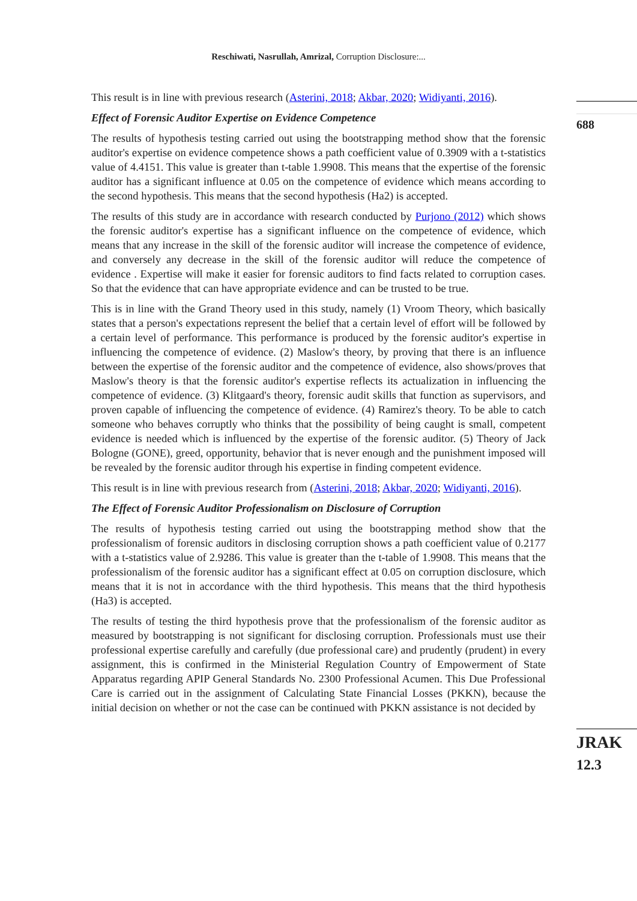Reschiwati, Nasrullah, Amrizal, Corruption Disclosure:...
688
JRAK
12.3
This result is in line with previous research (Asterini, 2018; Akbar, 2020; Widiyanti, 2016).
Effect of Forensic Auditor Expertise on Evidence Competence
The results of hypothesis testing carried out using the bootstrapping method show that the forensic auditor's expertise on evidence competence shows a path coefficient value of 0.3909 with a t-statistics value of 4.4151. This value is greater than t-table 1.9908. This means that the expertise of the forensic auditor has a significant influence at 0.05 on the competence of evidence which means according to the second hypothesis. This means that the second hypothesis (Ha2) is accepted.
The results of this study are in accordance with research conducted by Purjono (2012) which shows the forensic auditor's expertise has a significant influence on the competence of evidence, which means that any increase in the skill of the forensic auditor will increase the competence of evidence, and conversely any decrease in the skill of the forensic auditor will reduce the competence of evidence . Expertise will make it easier for forensic auditors to find facts related to corruption cases. So that the evidence that can have appropriate evidence and can be trusted to be true.
This is in line with the Grand Theory used in this study, namely (1) Vroom Theory, which basically states that a person's expectations represent the belief that a certain level of effort will be followed by a certain level of performance. This performance is produced by the forensic auditor's expertise in influencing the competence of evidence. (2) Maslow's theory, by proving that there is an influence between the expertise of the forensic auditor and the competence of evidence, also shows/proves that Maslow's theory is that the forensic auditor's expertise reflects its actualization in influencing the competence of evidence. (3) Klitgaard's theory, forensic audit skills that function as supervisors, and proven capable of influencing the competence of evidence. (4) Ramirez's theory. To be able to catch someone who behaves corruptly who thinks that the possibility of being caught is small, competent evidence is needed which is influenced by the expertise of the forensic auditor. (5) Theory of Jack Bologne (GONE), greed, opportunity, behavior that is never enough and the punishment imposed will be revealed by the forensic auditor through his expertise in finding competent evidence.
This result is in line with previous research from (Asterini, 2018; Akbar, 2020; Widiyanti, 2016).
The Effect of Forensic Auditor Professionalism on Disclosure of Corruption
The results of hypothesis testing carried out using the bootstrapping method show that the professionalism of forensic auditors in disclosing corruption shows a path coefficient value of 0.2177 with a t-statistics value of 2.9286. This value is greater than the t-table of 1.9908. This means that the professionalism of the forensic auditor has a significant effect at 0.05 on corruption disclosure, which means that it is not in accordance with the third hypothesis. This means that the third hypothesis (Ha3) is accepted.
The results of testing the third hypothesis prove that the professionalism of the forensic auditor as measured by bootstrapping is not significant for disclosing corruption. Professionals must use their professional expertise carefully and carefully (due professional care) and prudently (prudent) in every assignment, this is confirmed in the Ministerial Regulation Country of Empowerment of State Apparatus regarding APIP General Standards No. 2300 Professional Acumen. This Due Professional Care is carried out in the assignment of Calculating State Financial Losses (PKKN), because the initial decision on whether or not the case can be continued with PKKN assistance is not decided by